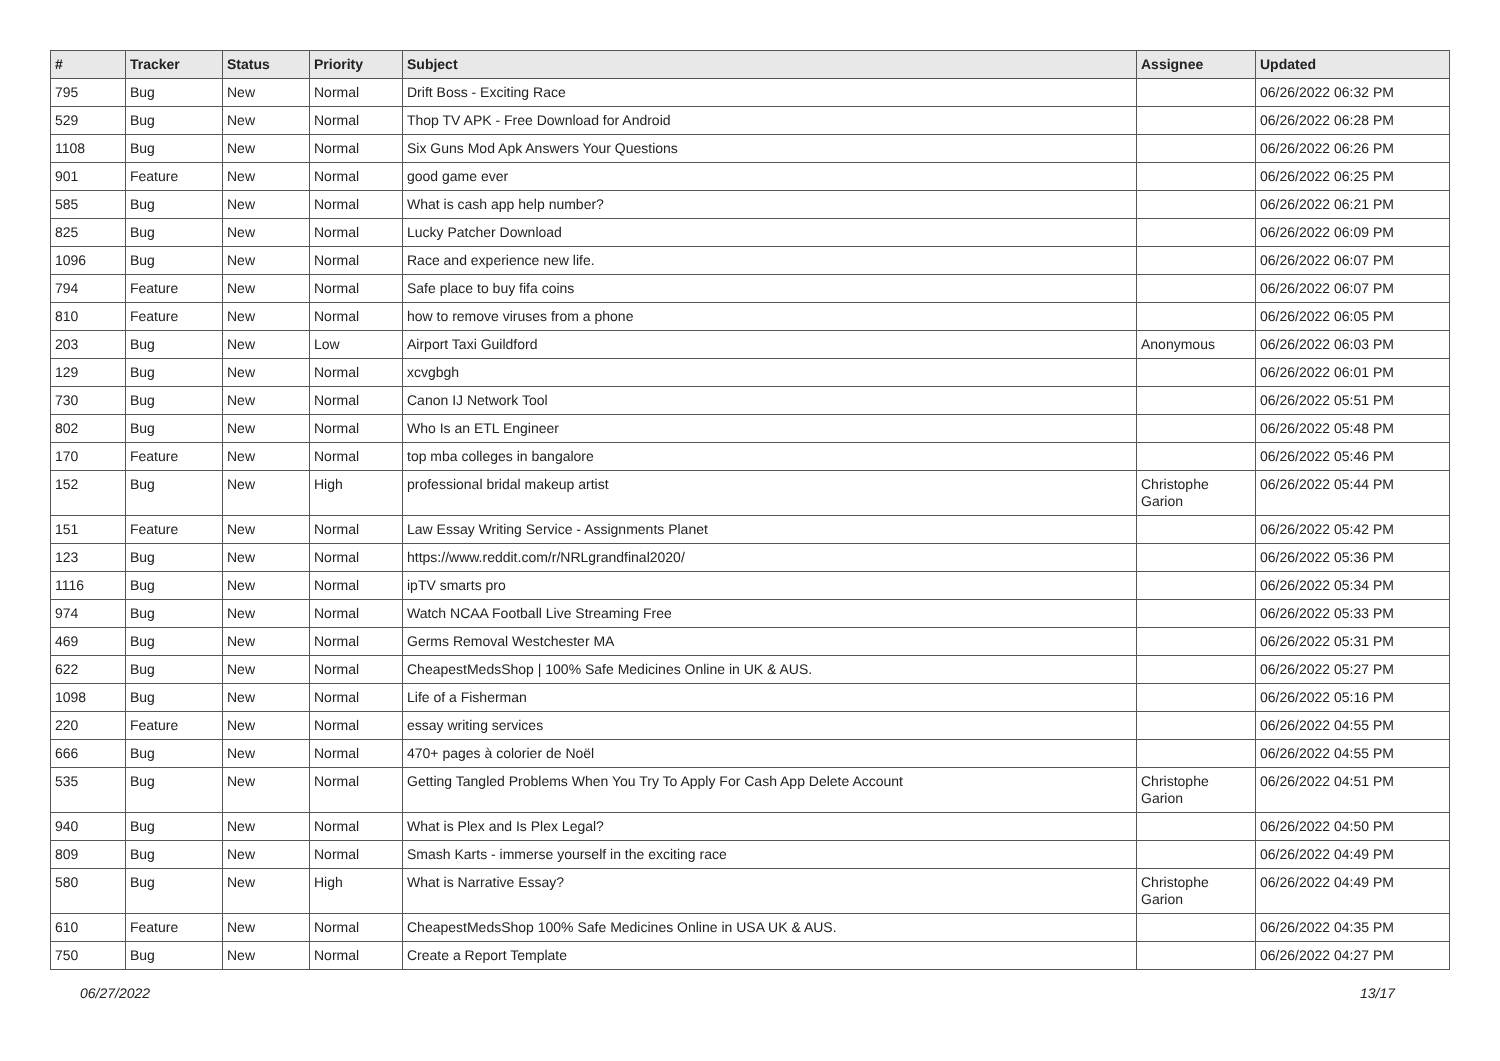| # | Tracker | Status | Priority | Subject | Assignee | Updated |
| --- | --- | --- | --- | --- | --- | --- |
| 795 | Bug | New | Normal | Drift Boss - Exciting Race | | 06/26/2022 06:32 PM |
| 529 | Bug | New | Normal | Thop TV APK - Free Download for Android | | 06/26/2022 06:28 PM |
| 1108 | Bug | New | Normal | Six Guns Mod Apk Answers Your Questions | | 06/26/2022 06:26 PM |
| 901 | Feature | New | Normal | good game ever | | 06/26/2022 06:25 PM |
| 585 | Bug | New | Normal | What is cash app help number? | | 06/26/2022 06:21 PM |
| 825 | Bug | New | Normal | Lucky Patcher Download | | 06/26/2022 06:09 PM |
| 1096 | Bug | New | Normal | Race and experience new life. | | 06/26/2022 06:07 PM |
| 794 | Feature | New | Normal | Safe place to buy fifa coins | | 06/26/2022 06:07 PM |
| 810 | Feature | New | Normal | how to remove viruses from a phone | | 06/26/2022 06:05 PM |
| 203 | Bug | New | Low | Airport Taxi Guildford | Anonymous | 06/26/2022 06:03 PM |
| 129 | Bug | New | Normal | xcvgbgh | | 06/26/2022 06:01 PM |
| 730 | Bug | New | Normal | Canon IJ Network Tool | | 06/26/2022 05:51 PM |
| 802 | Bug | New | Normal | Who Is an ETL Engineer | | 06/26/2022 05:48 PM |
| 170 | Feature | New | Normal | top mba colleges in bangalore | | 06/26/2022 05:46 PM |
| 152 | Bug | New | High | professional bridal makeup artist | Christophe Garion | 06/26/2022 05:44 PM |
| 151 | Feature | New | Normal | Law Essay Writing Service - Assignments Planet | | 06/26/2022 05:42 PM |
| 123 | Bug | New | Normal | https://www.reddit.com/r/NRLgrandfinal2020/ | | 06/26/2022 05:36 PM |
| 1116 | Bug | New | Normal | ipTV smarts pro | | 06/26/2022 05:34 PM |
| 974 | Bug | New | Normal | Watch NCAA Football Live Streaming Free | | 06/26/2022 05:33 PM |
| 469 | Bug | New | Normal | Germs Removal Westchester MA | | 06/26/2022 05:31 PM |
| 622 | Bug | New | Normal | CheapestMedsShop / 100% Safe Medicines Online in UK & AUS. | | 06/26/2022 05:27 PM |
| 1098 | Bug | New | Normal | Life of a Fisherman | | 06/26/2022 05:16 PM |
| 220 | Feature | New | Normal | essay writing services | | 06/26/2022 04:55 PM |
| 666 | Bug | New | Normal | 470+ pages à colorier de Noël | | 06/26/2022 04:55 PM |
| 535 | Bug | New | Normal | Getting Tangled Problems When You Try To Apply For Cash App Delete Account | Christophe Garion | 06/26/2022 04:51 PM |
| 940 | Bug | New | Normal | What is Plex and Is Plex Legal? | | 06/26/2022 04:50 PM |
| 809 | Bug | New | Normal | Smash Karts - immerse yourself in the exciting race | | 06/26/2022 04:49 PM |
| 580 | Bug | New | High | What is Narrative Essay? | Christophe Garion | 06/26/2022 04:49 PM |
| 610 | Feature | New | Normal | CheapestMedsShop 100% Safe Medicines Online in USA UK & AUS. | | 06/26/2022 04:35 PM |
| 750 | Bug | New | Normal | Create a Report Template | | 06/26/2022 04:27 PM |
06/27/2022 13/17